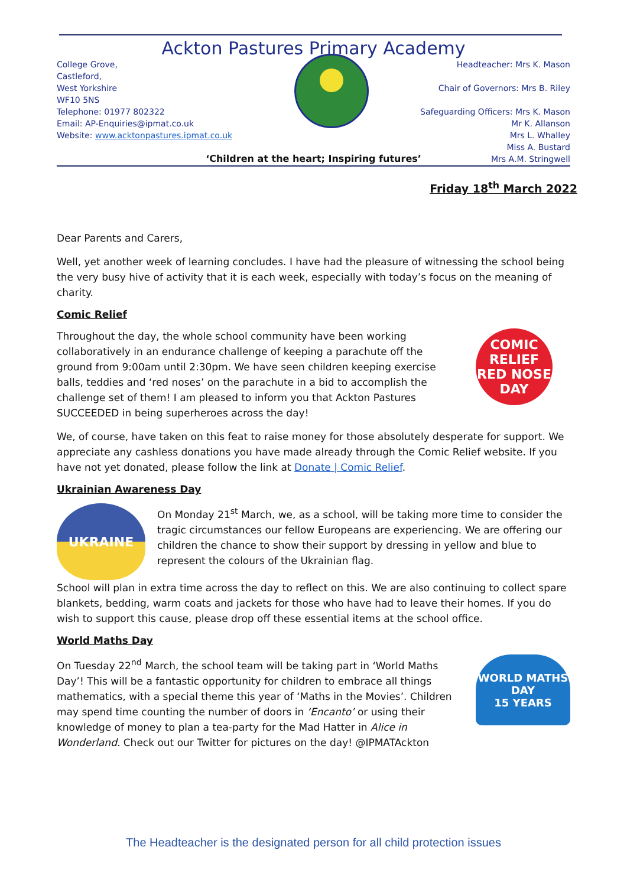Ackton Pastures Primary Academy
College Grove,
Castleford,
West Yorkshire
WF10 5NS
Telephone: 01977 802322
Email: AP-Enquiries@ipmat.co.uk
Website: www.acktonpastures.ipmat.co.uk
Headteacher: Mrs K. Mason
Chair of Governors: Mrs B. Riley
Safeguarding Officers: Mrs K. Mason
Mr K. Allanson
Mrs L. Whalley
Miss A. Bustard
Mrs A.M. Stringwell
‘Children at the heart; Inspiring futures’
Friday 18<sup>th</sup> March 2022
Dear Parents and Carers,
Well, yet another week of learning concludes. I have had the pleasure of witnessing the school being the very busy hive of activity that it is each week, especially with today’s focus on the meaning of charity.
Comic Relief
Throughout the day, the whole school community have been working collaboratively in an endurance challenge of keeping a parachute off the ground from 9:00am until 2:30pm. We have seen children keeping exercise balls, teddies and ‘red noses’ on the parachute in a bid to accomplish the challenge set of them! I am pleased to inform you that Ackton Pastures SUCCEEDED in being superheroes across the day!
COMIC RELIEF RED NOSE DAY
We, of course, have taken on this feat to raise money for those absolutely desperate for support. We appreciate any cashless donations you have made already through the Comic Relief website. If you have not yet donated, please follow the link at Donate | Comic Relief.
Ukrainian Awareness Day
UKRAINE
On Monday 21<sup>st</sup> March, we, as a school, will be taking more time to consider the tragic circumstances our fellow Europeans are experiencing. We are offering our children the chance to show their support by dressing in yellow and blue to represent the colours of the Ukrainian flag.
School will plan in extra time across the day to reflect on this. We are also continuing to collect spare blankets, bedding, warm coats and jackets for those who have had to leave their homes. If you do wish to support this cause, please drop off these essential items at the school office.
World Maths Day
On Tuesday 22<sup>nd</sup> March, the school team will be taking part in ‘World Maths Day’! This will be a fantastic opportunity for children to embrace all things mathematics, with a special theme this year of ‘Maths in the Movies’. Children may spend time counting the number of doors in ‘Encanto’ or using their knowledge of money to plan a tea-party for the Mad Hatter in Alice in Wonderland. Check out our Twitter for pictures on the day! @IPMATAckton
WORLD MATHS DAY
15 YEARS
The Headteacher is the designated person for all child protection issues